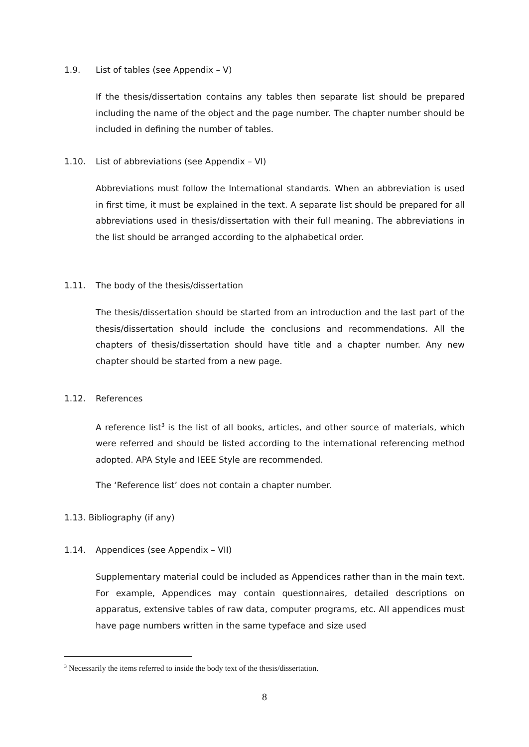1.9. List of tables (see Appendix – V)
If the thesis/dissertation contains any tables then separate list should be prepared including the name of the object and the page number. The chapter number should be included in defining the number of tables.
1.10. List of abbreviations (see Appendix – VI)
Abbreviations must follow the International standards. When an abbreviation is used in first time, it must be explained in the text. A separate list should be prepared for all abbreviations used in thesis/dissertation with their full meaning. The abbreviations in the list should be arranged according to the alphabetical order.
1.11. The body of the thesis/dissertation
The thesis/dissertation should be started from an introduction and the last part of the thesis/dissertation should include the conclusions and recommendations. All the chapters of thesis/dissertation should have title and a chapter number. Any new chapter should be started from a new page.
1.12. References
A reference list<sup>3</sup> is the list of all books, articles, and other source of materials, which were referred and should be listed according to the international referencing method adopted. APA Style and IEEE Style are recommended.
The ‘Reference list’ does not contain a chapter number.
1.13. Bibliography (if any)
1.14. Appendices (see Appendix – VII)
Supplementary material could be included as Appendices rather than in the main text. For example, Appendices may contain questionnaires, detailed descriptions on apparatus, extensive tables of raw data, computer programs, etc. All appendices must have page numbers written in the same typeface and size used
<sup>3</sup> Necessarily the items referred to inside the body text of the thesis/dissertation.
8